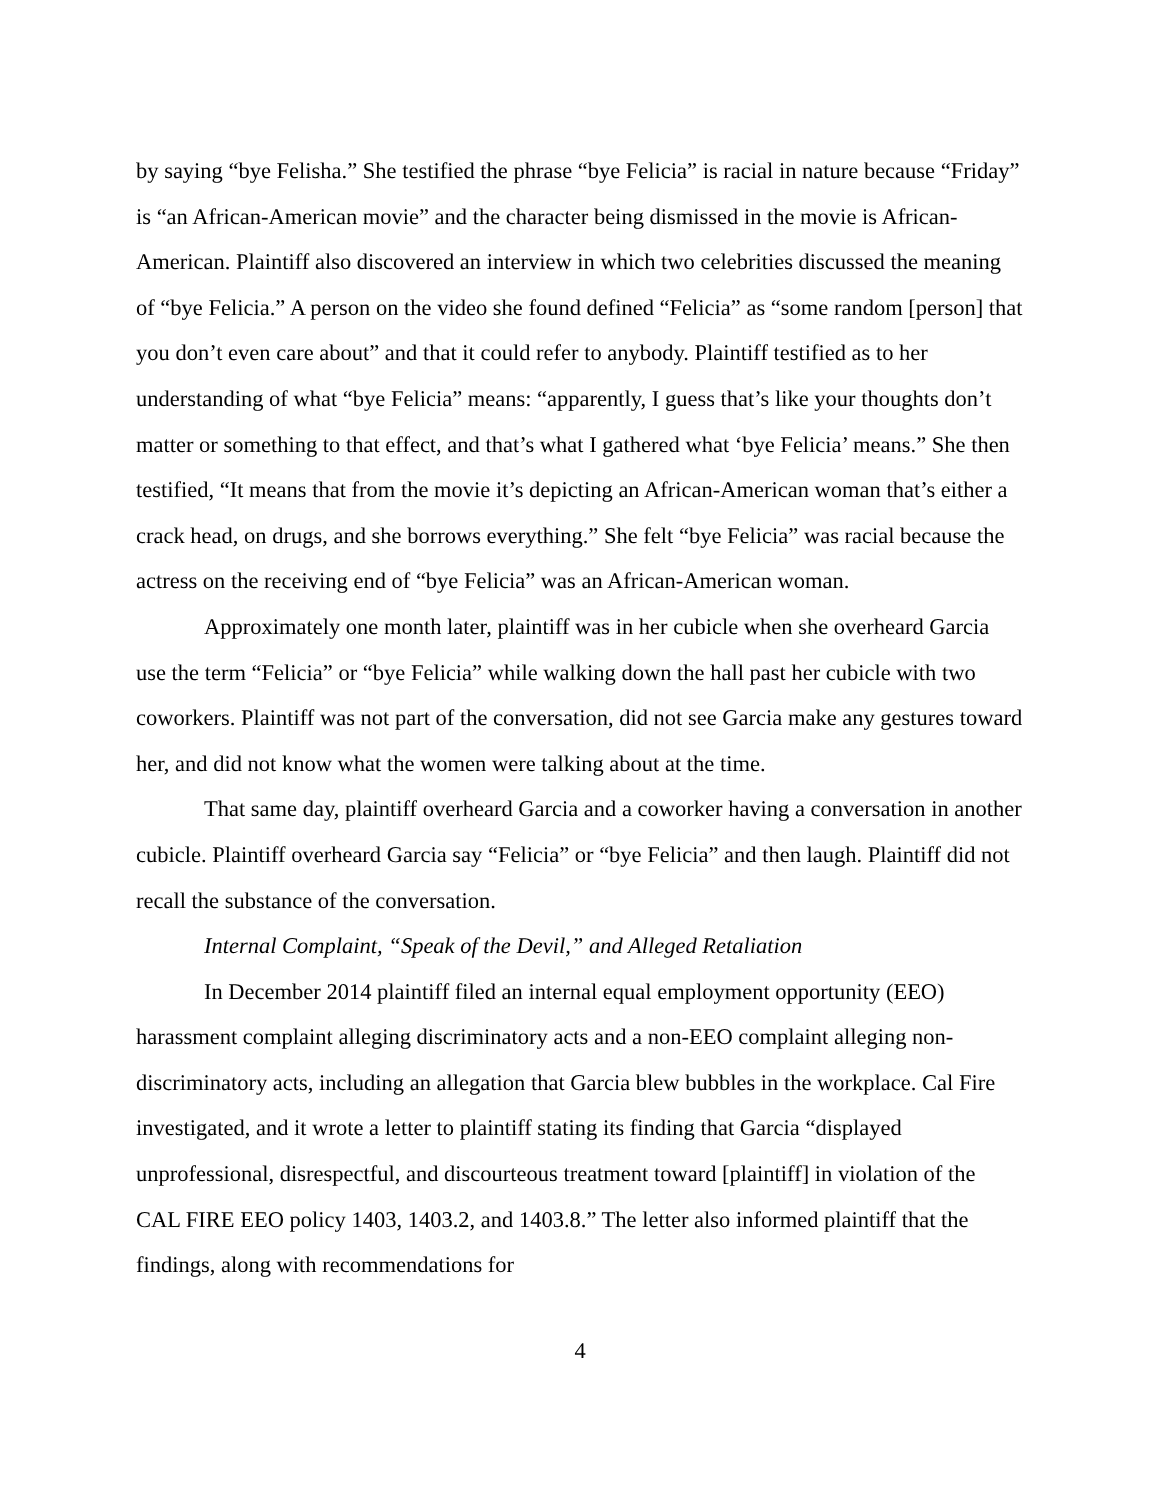by saying “bye Felisha.” She testified the phrase “bye Felicia” is racial in nature because “Friday” is “an African-American movie” and the character being dismissed in the movie is African-American. Plaintiff also discovered an interview in which two celebrities discussed the meaning of “bye Felicia.” A person on the video she found defined “Felicia” as “some random [person] that you don’t even care about” and that it could refer to anybody. Plaintiff testified as to her understanding of what “bye Felicia” means: “apparently, I guess that’s like your thoughts don’t matter or something to that effect, and that’s what I gathered what ‘bye Felicia’ means.” She then testified, “It means that from the movie it’s depicting an African-American woman that’s either a crack head, on drugs, and she borrows everything.” She felt “bye Felicia” was racial because the actress on the receiving end of “bye Felicia” was an African-American woman.
Approximately one month later, plaintiff was in her cubicle when she overheard Garcia use the term “Felicia” or “bye Felicia” while walking down the hall past her cubicle with two coworkers. Plaintiff was not part of the conversation, did not see Garcia make any gestures toward her, and did not know what the women were talking about at the time.
That same day, plaintiff overheard Garcia and a coworker having a conversation in another cubicle. Plaintiff overheard Garcia say “Felicia” or “bye Felicia” and then laugh. Plaintiff did not recall the substance of the conversation.
Internal Complaint, “Speak of the Devil,” and Alleged Retaliation
In December 2014 plaintiff filed an internal equal employment opportunity (EEO) harassment complaint alleging discriminatory acts and a non-EEO complaint alleging non-discriminatory acts, including an allegation that Garcia blew bubbles in the workplace. Cal Fire investigated, and it wrote a letter to plaintiff stating its finding that Garcia “displayed unprofessional, disrespectful, and discourteous treatment toward [plaintiff] in violation of the CAL FIRE EEO policy 1403, 1403.2, and 1403.8.” The letter also informed plaintiff that the findings, along with recommendations for
4